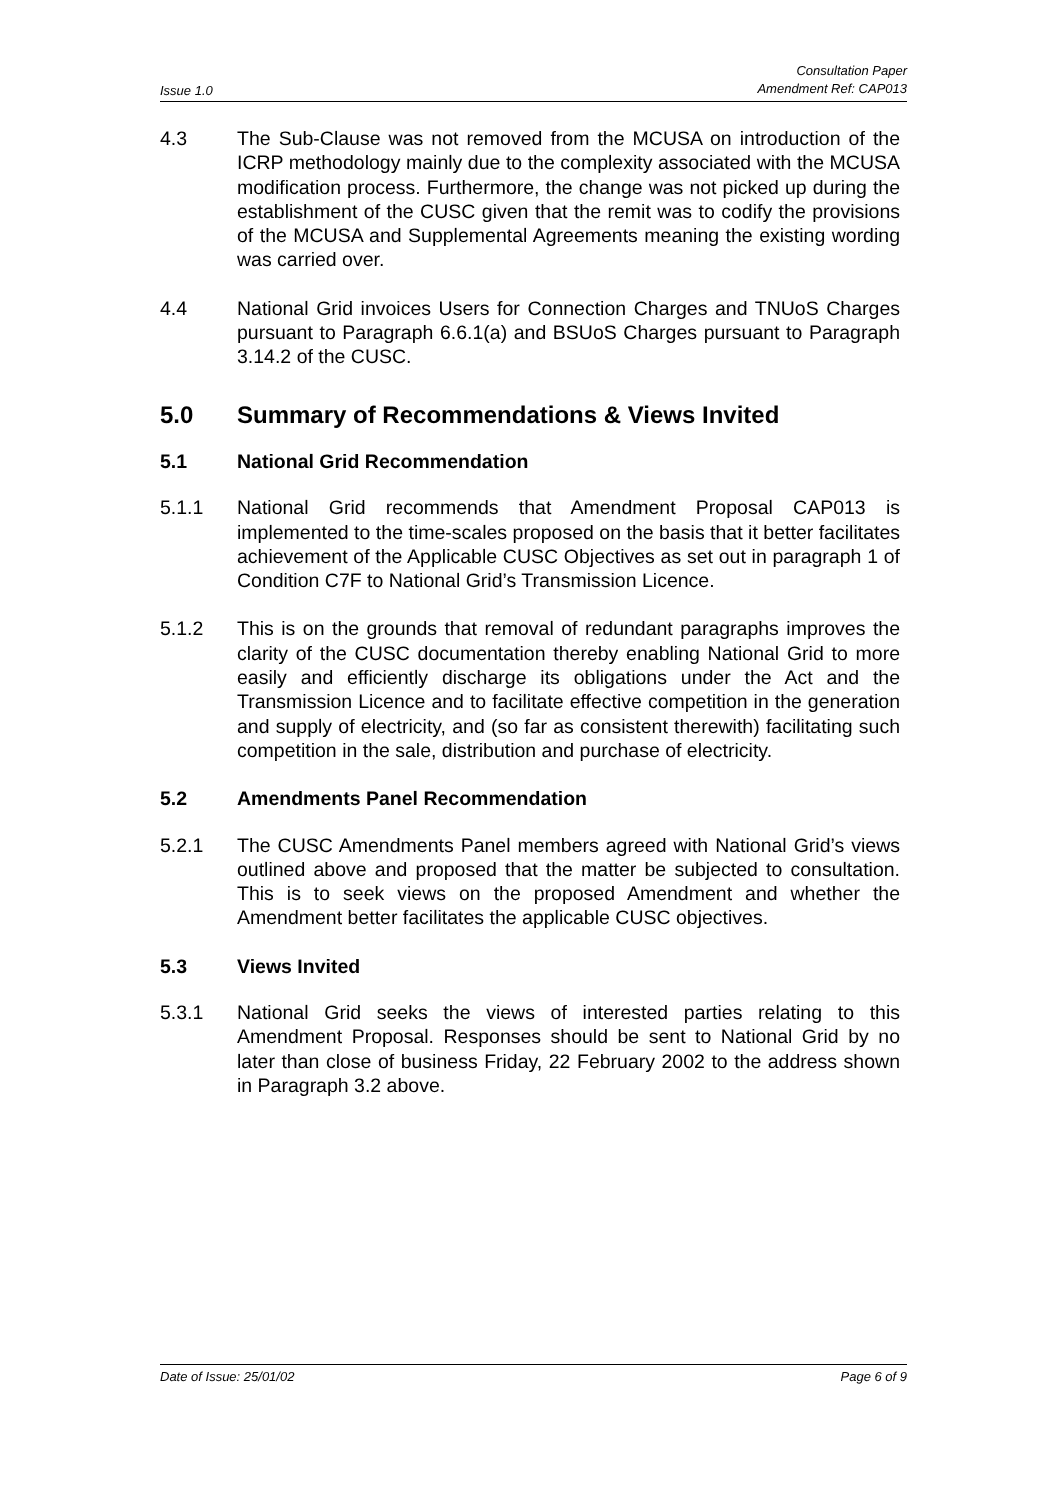Issue 1.0 Consultation Paper
Amendment Ref: CAP013
4.3 The Sub-Clause was not removed from the MCUSA on introduction of the ICRP methodology mainly due to the complexity associated with the MCUSA modification process. Furthermore, the change was not picked up during the establishment of the CUSC given that the remit was to codify the provisions of the MCUSA and Supplemental Agreements meaning the existing wording was carried over.
4.4 National Grid invoices Users for Connection Charges and TNUoS Charges pursuant to Paragraph 6.6.1(a) and BSUoS Charges pursuant to Paragraph 3.14.2 of the CUSC.
5.0 Summary of Recommendations & Views Invited
5.1 National Grid Recommendation
5.1.1 National Grid recommends that Amendment Proposal CAP013 is implemented to the time-scales proposed on the basis that it better facilitates achievement of the Applicable CUSC Objectives as set out in paragraph 1 of Condition C7F to National Grid’s Transmission Licence.
5.1.2 This is on the grounds that removal of redundant paragraphs improves the clarity of the CUSC documentation thereby enabling National Grid to more easily and efficiently discharge its obligations under the Act and the Transmission Licence and to facilitate effective competition in the generation and supply of electricity, and (so far as consistent therewith) facilitating such competition in the sale, distribution and purchase of electricity.
5.2 Amendments Panel Recommendation
5.2.1 The CUSC Amendments Panel members agreed with National Grid’s views outlined above and proposed that the matter be subjected to consultation. This is to seek views on the proposed Amendment and whether the Amendment better facilitates the applicable CUSC objectives.
5.3 Views Invited
5.3.1 National Grid seeks the views of interested parties relating to this Amendment Proposal. Responses should be sent to National Grid by no later than close of business Friday, 22 February 2002 to the address shown in Paragraph 3.2 above.
Date of Issue: 25/01/02 Page 6 of 9